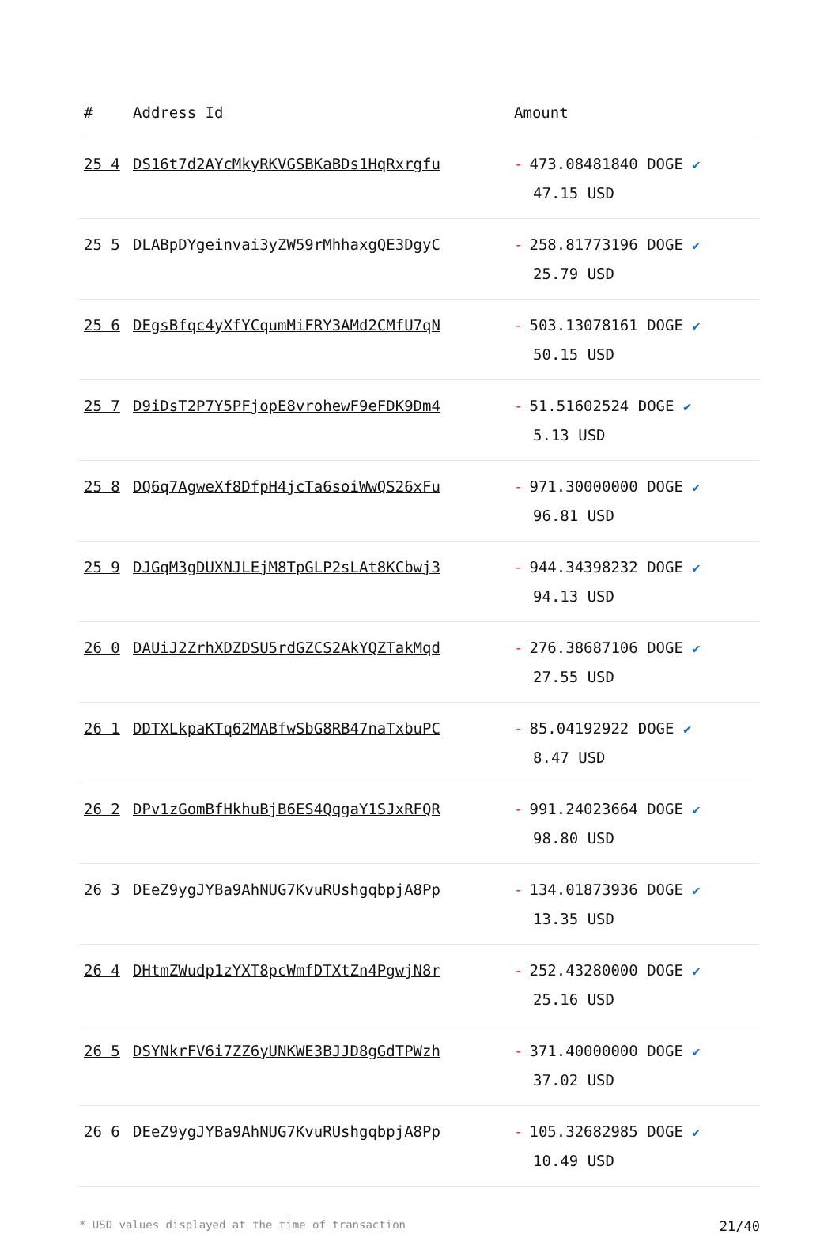| # | Address Id | Amount |
| --- | --- | --- |
| 25 4 | DS16t7d2AYcMkyRKVGSBKaBDs1HqRxrgfu | - 473.08481840 DOGE ✔ 47.15 USD |
| 25 5 | DLABpDYgeinvai3yZW59rMhhaxgQE3DgyC | - 258.81773196 DOGE ✔ 25.79 USD |
| 25 6 | DEgsBfqc4yXfYCqumMiFRY3AMd2CMfU7qN | - 503.13078161 DOGE ✔ 50.15 USD |
| 25 7 | D9iDsT2P7Y5PFjopE8vrohewF9eFDK9Dm4 | - 51.51602524 DOGE ✔ 5.13 USD |
| 25 8 | DQ6q7AgweXf8DfpH4jcTa6soiWwQS26xFu | - 971.30000000 DOGE ✔ 96.81 USD |
| 25 9 | DJGqM3gDUXNJLEjM8TpGLP2sLAt8KCbwj3 | - 944.34398232 DOGE ✔ 94.13 USD |
| 26 0 | DAUiJ2ZrhXDZDSU5rdGZCS2AkYQZTakMqd | - 276.38687106 DOGE ✔ 27.55 USD |
| 26 1 | DDTXLkpaKTq62MABfwSbG8RB47naTxbuPC | - 85.04192922 DOGE ✔ 8.47 USD |
| 26 2 | DPv1zGomBfHkhuBjB6ES4QqgaY1SJxRFQR | - 991.24023664 DOGE ✔ 98.80 USD |
| 26 3 | DEeZ9ygJYBa9AhNUG7KvuRUshgqbpjA8Pp | - 134.01873936 DOGE ✔ 13.35 USD |
| 26 4 | DHtmZWudp1zYXT8pcWmfDTXtZn4PgwjN8r | - 252.43280000 DOGE ✔ 25.16 USD |
| 26 5 | DSYNkrFV6i7ZZ6yUNKWE3BJJD8gGdTPWzh | - 371.40000000 DOGE ✔ 37.02 USD |
| 26 6 | DEeZ9ygJYBa9AhNUG7KvuRUshgqbpjA8Pp | - 105.32682985 DOGE ✔ 10.49 USD |
* USD values displayed at the time of transaction 21/40